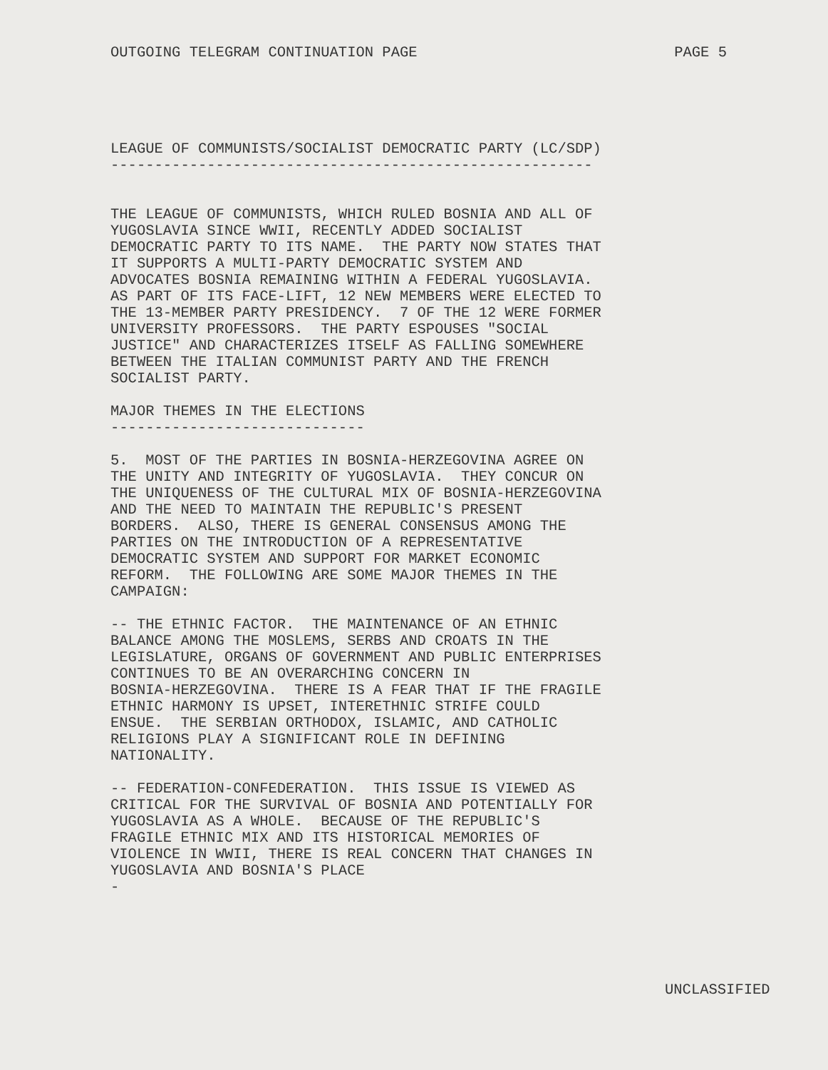OUTGOING TELEGRAM CONTINUATION PAGE PAGE 5
LEAGUE OF COMMUNISTS/SOCIALIST DEMOCRATIC PARTY (LC/SDP)
-------------------------------------------------------
THE LEAGUE OF COMMUNISTS, WHICH RULED BOSNIA AND ALL OF
YUGOSLAVIA SINCE WWII, RECENTLY ADDED SOCIALIST
DEMOCRATIC PARTY TO ITS NAME.  THE PARTY NOW STATES THAT
IT SUPPORTS A MULTI-PARTY DEMOCRATIC SYSTEM AND
ADVOCATES BOSNIA REMAINING WITHIN A FEDERAL YUGOSLAVIA.
AS PART OF ITS FACE-LIFT, 12 NEW MEMBERS WERE ELECTED TO
THE 13-MEMBER PARTY PRESIDENCY.  7 OF THE 12 WERE FORMER
UNIVERSITY PROFESSORS.  THE PARTY ESPOUSES "SOCIAL
JUSTICE" AND CHARACTERIZES ITSELF AS FALLING SOMEWHERE
BETWEEN THE ITALIAN COMMUNIST PARTY AND THE FRENCH
SOCIALIST PARTY.
MAJOR THEMES IN THE ELECTIONS
-----------------------------
5.  MOST OF THE PARTIES IN BOSNIA-HERZEGOVINA AGREE ON
THE UNITY AND INTEGRITY OF YUGOSLAVIA.  THEY CONCUR ON
THE UNIQUENESS OF THE CULTURAL MIX OF BOSNIA-HERZEGOVINA
AND THE NEED TO MAINTAIN THE REPUBLIC'S PRESENT
BORDERS.  ALSO, THERE IS GENERAL CONSENSUS AMONG THE
PARTIES ON THE INTRODUCTION OF A REPRESENTATIVE
DEMOCRATIC SYSTEM AND SUPPORT FOR MARKET ECONOMIC
REFORM.  THE FOLLOWING ARE SOME MAJOR THEMES IN THE
CAMPAIGN:
-- THE ETHNIC FACTOR.  THE MAINTENANCE OF AN ETHNIC
BALANCE AMONG THE MOSLEMS, SERBS AND CROATS IN THE
LEGISLATURE, ORGANS OF GOVERNMENT AND PUBLIC ENTERPRISES
CONTINUES TO BE AN OVERARCHING CONCERN IN
BOSNIA-HERZEGOVINA.  THERE IS A FEAR THAT IF THE FRAGILE
ETHNIC HARMONY IS UPSET, INTERETHNIC STRIFE COULD
ENSUE.  THE SERBIAN ORTHODOX, ISLAMIC, AND CATHOLIC
RELIGIONS PLAY A SIGNIFICANT ROLE IN DEFINING
NATIONALITY.
-- FEDERATION-CONFEDERATION.  THIS ISSUE IS VIEWED AS
CRITICAL FOR THE SURVIVAL OF BOSNIA AND POTENTIALLY FOR
YUGOSLAVIA AS A WHOLE.  BECAUSE OF THE REPUBLIC'S
FRAGILE ETHNIC MIX AND ITS HISTORICAL MEMORIES OF
VIOLENCE IN WWII, THERE IS REAL CONCERN THAT CHANGES IN
YUGOSLAVIA AND BOSNIA'S PLACE
-
UNCLASSIFIED